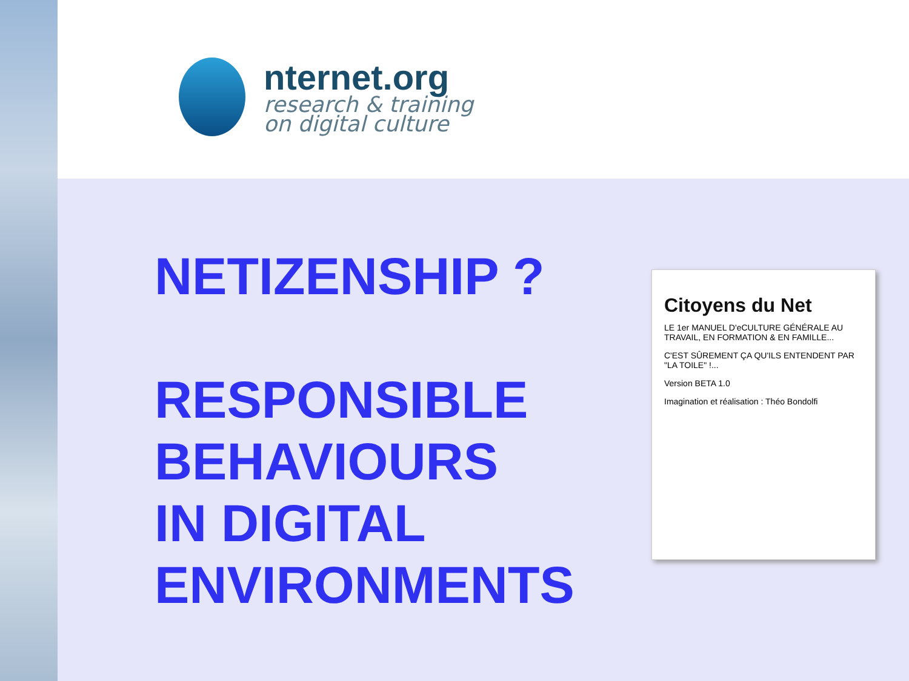nternet.org
research & training
on digital culture
NETIZENSHIP ?
RESPONSIBLE
BEHAVIOURS
IN DIGITAL
ENVIRONMENTS
Citoyens du Net
LE 1er MANUEL D'eCULTURE GÉNÉRALE AU TRAVAIL, EN FORMATION & EN FAMILLE...
C'EST SÛREMENT ÇA QU'ILS ENTENDENT PAR "LA TOILE" !...
Version BETA 1.0
Imagination et réalisation : Théo Bondolfi